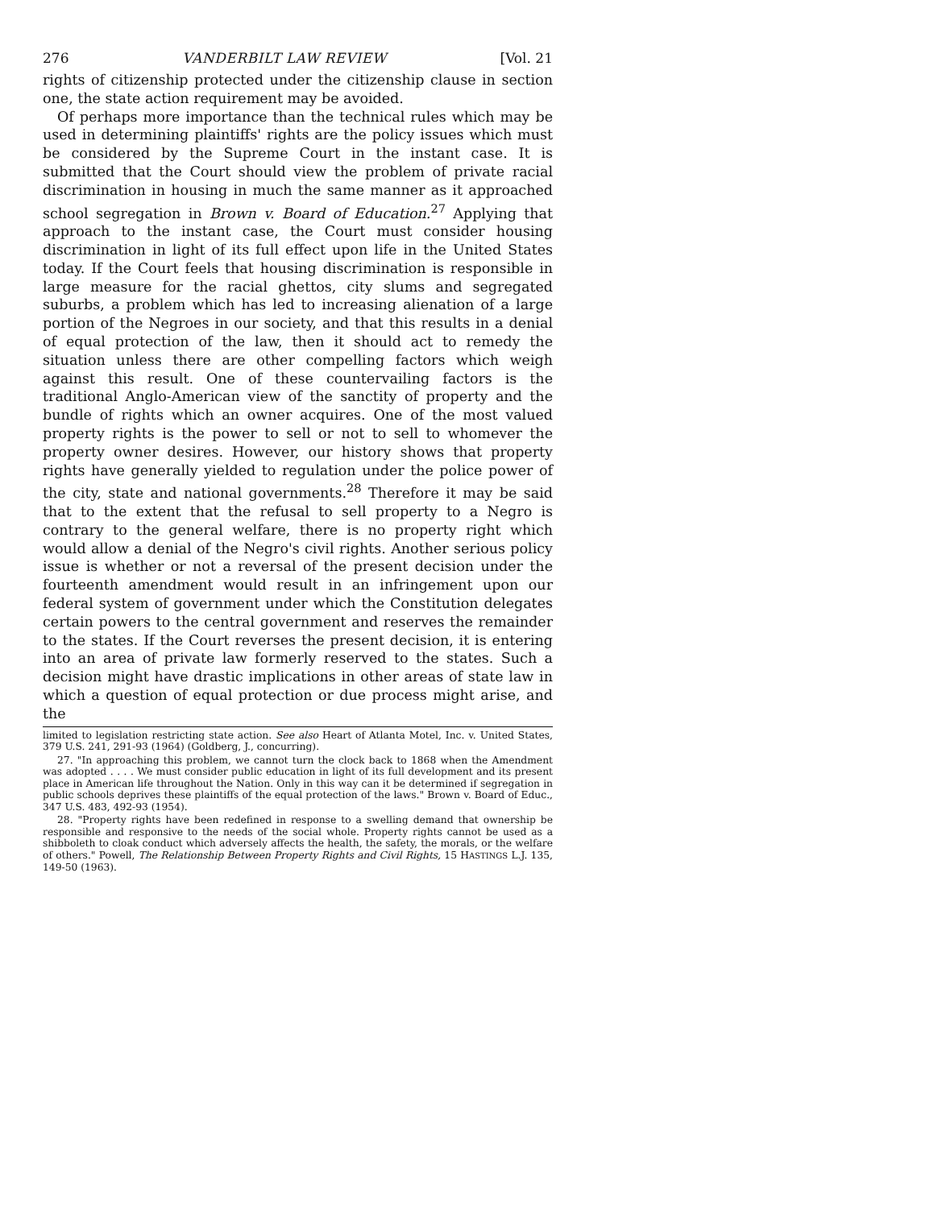276 VANDERBILT LAW REVIEW [Vol. 21
rights of citizenship protected under the citizenship clause in section one, the state action requirement may be avoided.
Of perhaps more importance than the technical rules which may be used in determining plaintiffs' rights are the policy issues which must be considered by the Supreme Court in the instant case. It is submitted that the Court should view the problem of private racial discrimination in housing in much the same manner as it approached school segregation in Brown v. Board of Education.<sup>27</sup> Applying that approach to the instant case, the Court must consider housing discrimination in light of its full effect upon life in the United States today. If the Court feels that housing discrimination is responsible in large measure for the racial ghettos, city slums and segregated suburbs, a problem which has led to increasing alienation of a large portion of the Negroes in our society, and that this results in a denial of equal protection of the law, then it should act to remedy the situation unless there are other compelling factors which weigh against this result. One of these countervailing factors is the traditional Anglo-American view of the sanctity of property and the bundle of rights which an owner acquires. One of the most valued property rights is the power to sell or not to sell to whomever the property owner desires. However, our history shows that property rights have generally yielded to regulation under the police power of the city, state and national governments.<sup>28</sup> Therefore it may be said that to the extent that the refusal to sell property to a Negro is contrary to the general welfare, there is no property right which would allow a denial of the Negro's civil rights. Another serious policy issue is whether or not a reversal of the present decision under the fourteenth amendment would result in an infringement upon our federal system of government under which the Constitution delegates certain powers to the central government and reserves the remainder to the states. If the Court reverses the present decision, it is entering into an area of private law formerly reserved to the states. Such a decision might have drastic implications in other areas of state law in which a question of equal protection or due process might arise, and the
limited to legislation restricting state action. See also Heart of Atlanta Motel, Inc. v. United States, 379 U.S. 241, 291-93 (1964) (Goldberg, J., concurring).
27. "In approaching this problem, we cannot turn the clock back to 1868 when the Amendment was adopted . . . . We must consider public education in light of its full development and its present place in American life throughout the Nation. Only in this way can it be determined if segregation in public schools deprives these plaintiffs of the equal protection of the laws." Brown v. Board of Educ., 347 U.S. 483, 492-93 (1954).
28. "Property rights have been redefined in response to a swelling demand that ownership be responsible and responsive to the needs of the social whole. Property rights cannot be used as a shibboleth to cloak conduct which adversely affects the health, the safety, the morals, or the welfare of others." Powell, The Relationship Between Property Rights and Civil Rights, 15 HASTINGS L.J. 135, 149-50 (1963).